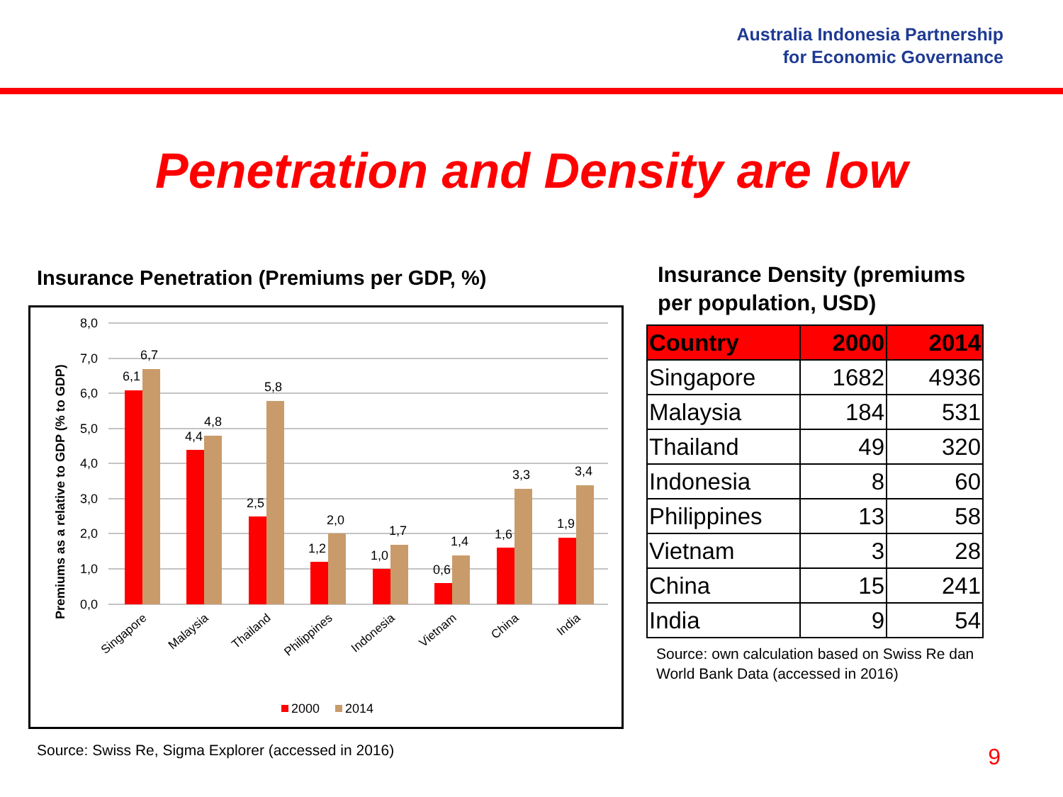Australia Indonesia Partnership
for Economic Governance
Penetration and Density are low
Insurance Penetration (Premiums per GDP, %)
Premiums as a relative to GDP (% to GDP)
8,0
7,0
6,0
5,0
4,0
3,0
2,0
1,0
0,0
6,1
6,7
4,4
4,8
2,5
5,8
1,2
2,0
1,0
1,7
0,6
1,4
1,6
3,3
1,9
3,4
Singapore
Malaysia
Thailand
Philippines
Indonesia
Vietnam
China
India
2000
2014
Source: Swiss Re, Sigma Explorer (accessed in 2016)
Insurance Density (premiums per population, USD)
| Country | 2000 | 2014 |
| --- | --- | --- |
| Singapore | 1682 | 4936 |
| Malaysia | 184 | 531 |
| Thailand | 49 | 320 |
| Indonesia | 8 | 60 |
| Philippines | 13 | 58 |
| Vietnam | 3 | 28 |
| China | 15 | 241 |
| India | 9 | 54 |
Source: own calculation based on Swiss Re dan World Bank Data (accessed in 2016)
9